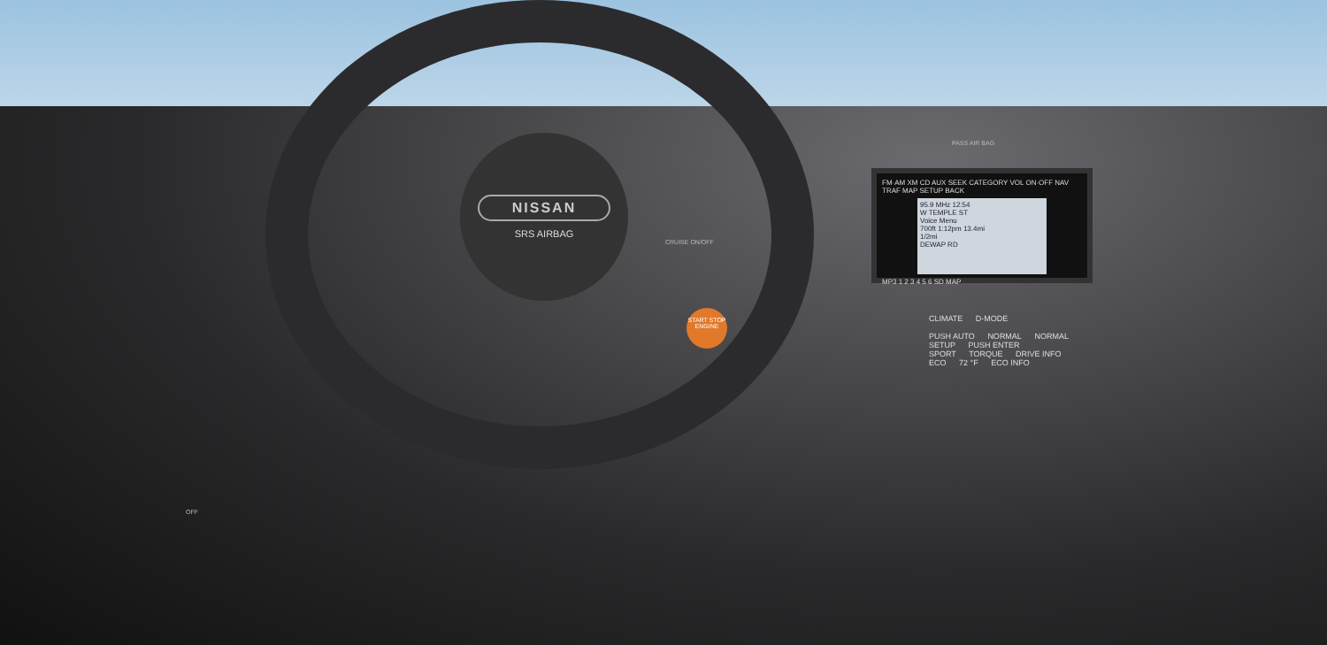NISSAN
SRS AIRBAG
CRUISE ON/OFF
START STOP ENGINE
PASS AIR BAG
FM·AM XM CD AUX SEEK CATEGORY VOL ON·OFF NAV TRAF MAP SETUP BACK
95.9 MHz 12:54
W TEMPLE ST
Voice Menu
700ft 1:12pm 13.4mi
1/2mi
DEWAP RD
MP3 1 2 3 4 5 6 SD MAP
CLIMATE D-MODE
PUSH AUTO NORMAL NORMAL SETUP PUSH ENTER
SPORT TORQUE DRIVE INFO
ECO 72 °F ECO INFO
OFF